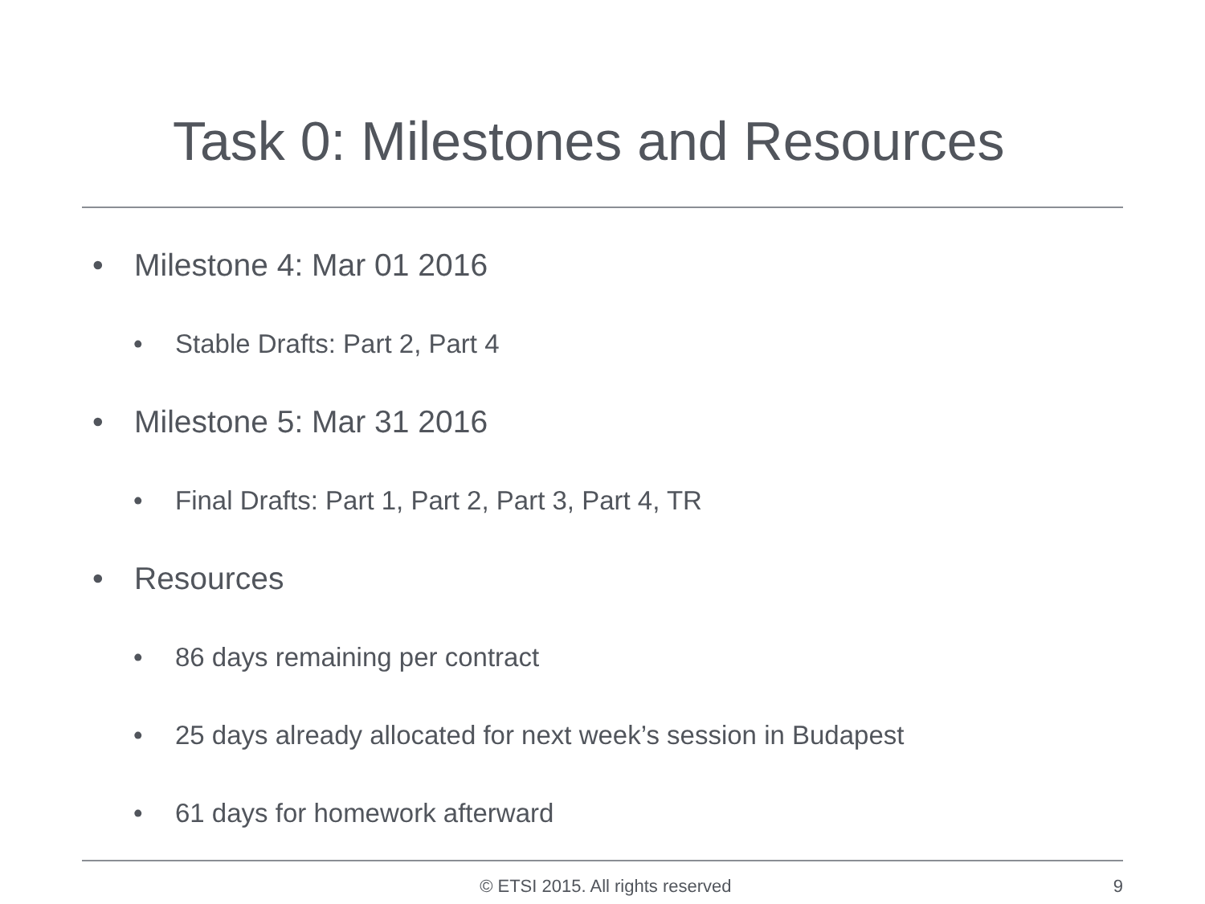Task 0: Milestones and Resources
• Milestone 4: Mar 01 2016
• Stable Drafts: Part 2, Part 4
• Milestone 5: Mar 31 2016
• Final Drafts: Part 1, Part 2, Part 3, Part 4, TR
• Resources
• 86 days remaining per contract
• 25 days already allocated for next week’s session in Budapest
• 61 days for homework afterward
© ETSI 2015. All rights reserved 9